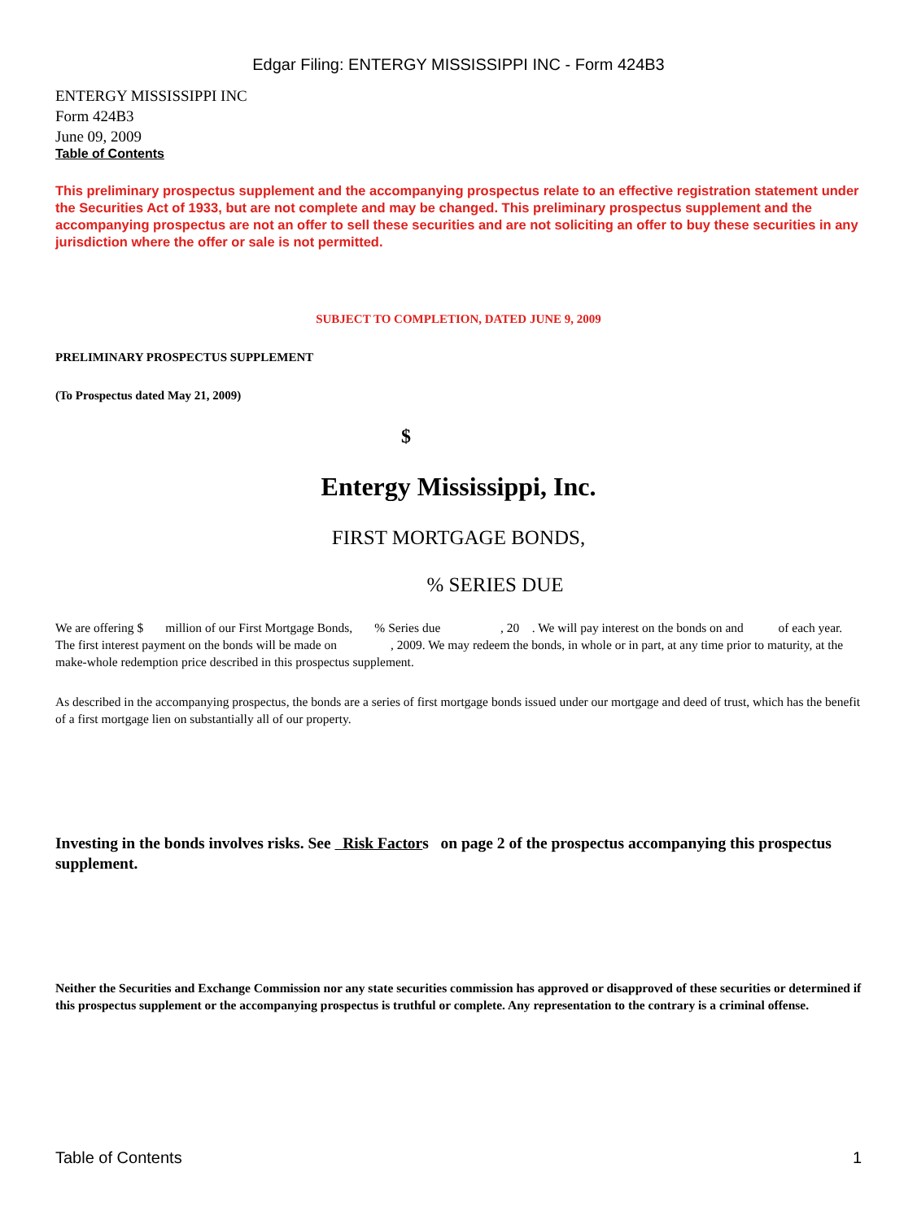Edgar Filing: ENTERGY MISSISSIPPI INC - Form 424B3
ENTERGY MISSISSIPPI INC
Form 424B3
June 09, 2009
Table of Contents
This preliminary prospectus supplement and the accompanying prospectus relate to an effective registration statement under the Securities Act of 1933, but are not complete and may be changed. This preliminary prospectus supplement and the accompanying prospectus are not an offer to sell these securities and are not soliciting an offer to buy these securities in any jurisdiction where the offer or sale is not permitted.
SUBJECT TO COMPLETION, DATED JUNE 9, 2009
PRELIMINARY PROSPECTUS SUPPLEMENT
(To Prospectus dated May 21, 2009)
$
Entergy Mississippi, Inc.
FIRST MORTGAGE BONDS,
% SERIES DUE
We are offering $ million of our First Mortgage Bonds, % Series due , 20 . We will pay interest on the bonds on and of each year. The first interest payment on the bonds will be made on , 2009. We may redeem the bonds, in whole or in part, at any time prior to maturity, at the make-whole redemption price described in this prospectus supplement.
As described in the accompanying prospectus, the bonds are a series of first mortgage bonds issued under our mortgage and deed of trust, which has the benefit of a first mortgage lien on substantially all of our property.
Investing in the bonds involves risks. See Risk Factors on page 2 of the prospectus accompanying this prospectus supplement.
Neither the Securities and Exchange Commission nor any state securities commission has approved or disapproved of these securities or determined if this prospectus supplement or the accompanying prospectus is truthful or complete. Any representation to the contrary is a criminal offense.
Table of Contents 1